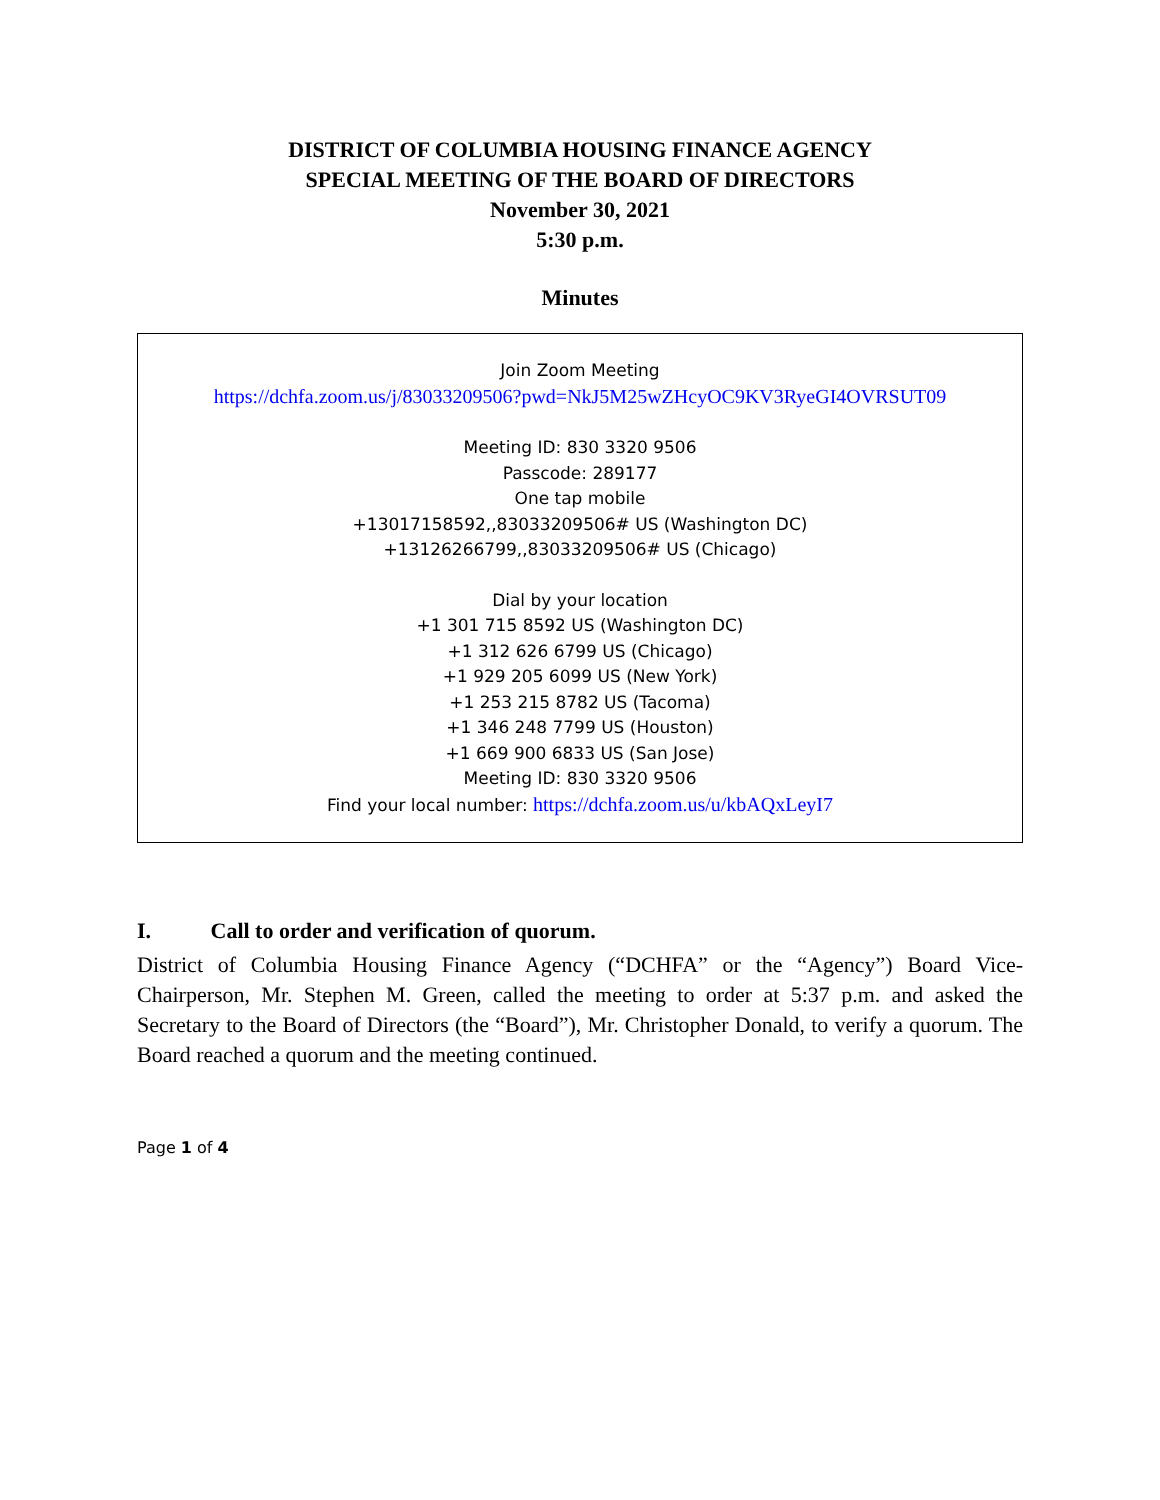DISTRICT OF COLUMBIA HOUSING FINANCE AGENCY
SPECIAL MEETING OF THE BOARD OF DIRECTORS
November 30, 2021
5:30 p.m.
Minutes
Join Zoom Meeting
https://dchfa.zoom.us/j/83033209506?pwd=NkJ5M25wZHcyOC9KV3RyeGI4OVRSUT09
Meeting ID: 830 3320 9506
Passcode: 289177
One tap mobile
+13017158592,,83033209506# US (Washington DC)
+13126266799,,83033209506# US (Chicago)
Dial by your location
+1 301 715 8592 US (Washington DC)
+1 312 626 6799 US (Chicago)
+1 929 205 6099 US (New York)
+1 253 215 8782 US (Tacoma)
+1 346 248 7799 US (Houston)
+1 669 900 6833 US (San Jose)
Meeting ID: 830 3320 9506
Find your local number: https://dchfa.zoom.us/u/kbAQxLeyI7
I. Call to order and verification of quorum.
District of Columbia Housing Finance Agency (“DCHFA” or the “Agency”) Board Vice-Chairperson, Mr. Stephen M. Green, called the meeting to order at 5:37 p.m. and asked the Secretary to the Board of Directors (the “Board”), Mr. Christopher Donald, to verify a quorum. The Board reached a quorum and the meeting continued.
Page 1 of 4